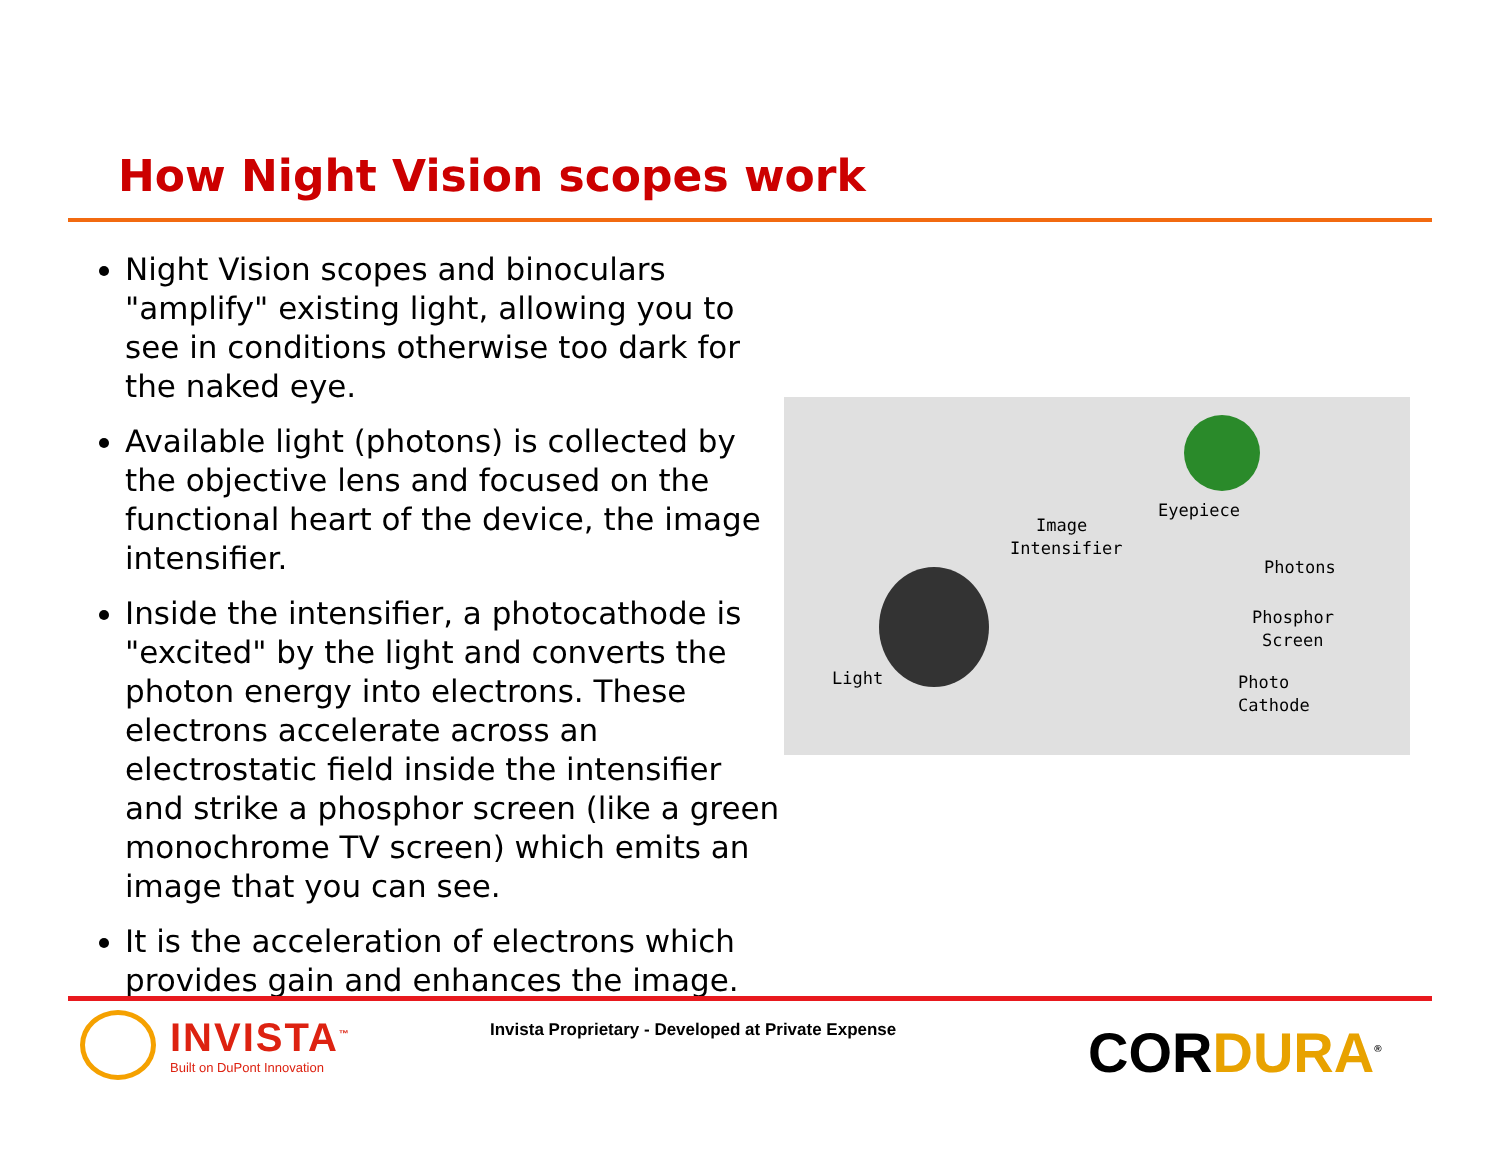How Night Vision scopes work
Night Vision scopes and binoculars "amplify" existing light, allowing you to see in conditions otherwise too dark for the naked eye.
Available light (photons) is collected by the objective lens and focused on the functional heart of the device, the image intensifier.
Inside the intensifier, a photocathode is "excited" by the light and converts the photon energy into electrons. These electrons accelerate across an electrostatic field inside the intensifier and strike a phosphor screen (like a green monochrome TV screen) which emits an image that you can see.
It is the acceleration of electrons which provides gain and enhances the image.
Image
Intensifier
Eyepiece
Photons
Phosphor
Screen
Light Photo
Cathode
INVISTA<sup>™</sup>
Built on DuPont Innovation
Invista Proprietary - Developed at Private Expense
CORDURA<sup>®</sup>